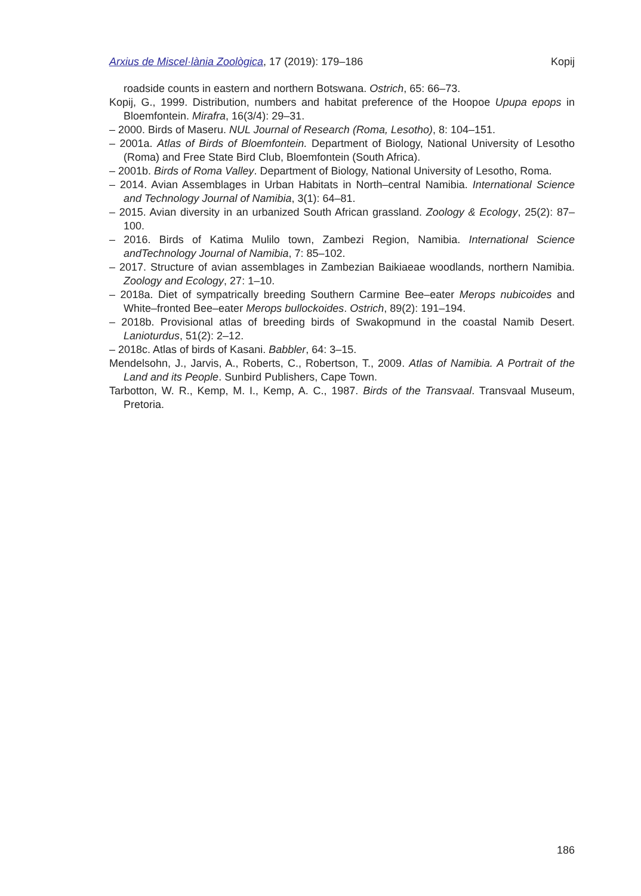Arxius de Miscel·lània Zoològica, 17 (2019): 179–186 Kopij
roadside counts in eastern and northern Botswana. Ostrich, 65: 66–73.
Kopij, G., 1999. Distribution, numbers and habitat preference of the Hoopoe Upupa epops in Bloemfontein. Mirafra, 16(3/4): 29–31.
– 2000. Birds of Maseru. NUL Journal of Research (Roma, Lesotho), 8: 104–151.
– 2001a. Atlas of Birds of Bloemfontein. Department of Biology, National University of Lesotho (Roma) and Free State Bird Club, Bloemfontein (South Africa).
– 2001b. Birds of Roma Valley. Department of Biology, National University of Lesotho, Roma.
– 2014. Avian Assemblages in Urban Habitats in North–central Namibia. International Science and Technology Journal of Namibia, 3(1): 64–81.
– 2015. Avian diversity in an urbanized South African grassland. Zoology & Ecology, 25(2): 87–100.
– 2016. Birds of Katima Mulilo town, Zambezi Region, Namibia. International Science andTechnology Journal of Namibia, 7: 85–102.
– 2017. Structure of avian assemblages in Zambezian Baikiaeae woodlands, northern Namibia. Zoology and Ecology, 27: 1–10.
– 2018a. Diet of sympatrically breeding Southern Carmine Bee–eater Merops nubicoides and White–fronted Bee–eater Merops bullockoides. Ostrich, 89(2): 191–194.
– 2018b. Provisional atlas of breeding birds of Swakopmund in the coastal Namib Desert. Lanioturdus, 51(2): 2–12.
– 2018c. Atlas of birds of Kasani. Babbler, 64: 3–15.
Mendelsohn, J., Jarvis, A., Roberts, C., Robertson, T., 2009. Atlas of Namibia. A Portrait of the Land and its People. Sunbird Publishers, Cape Town.
Tarbotton, W. R., Kemp, M. I., Kemp, A. C., 1987. Birds of the Transvaal. Transvaal Museum, Pretoria.
186